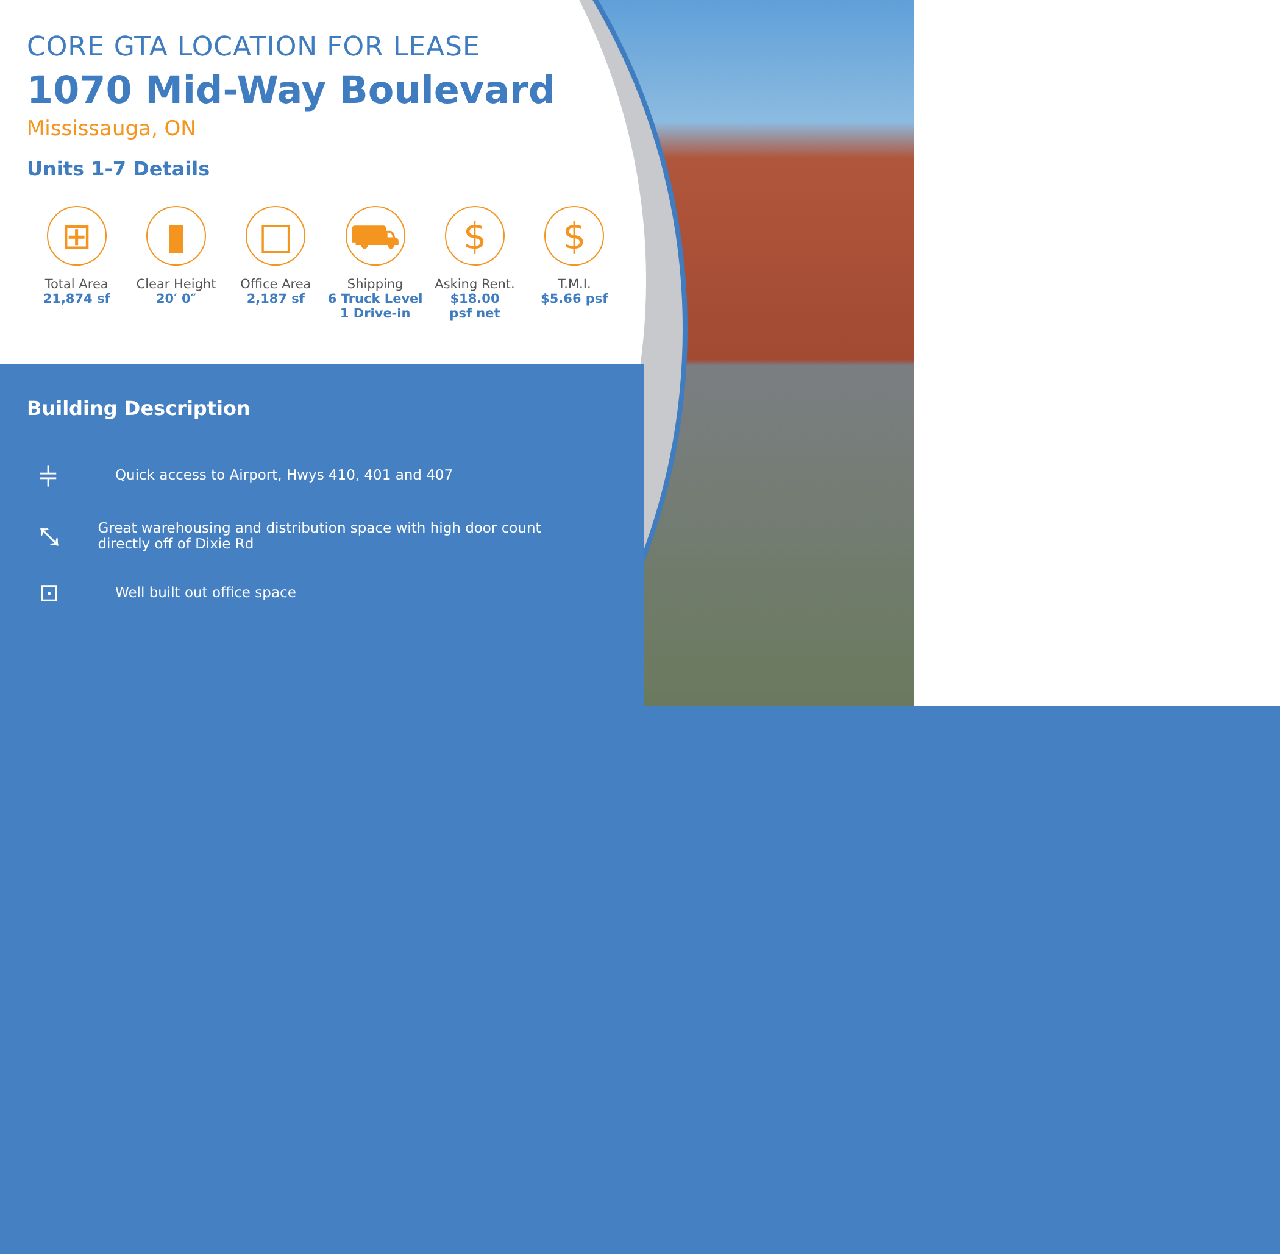CORE GTA LOCATION FOR LEASE
1070 Mid-Way Boulevard
Mississauga, ON
Units 1-7 Details
⊞
Total Area
21,874 sf
▮
Clear Height
20′ 0″
□
Office Area
2,187 sf
⛟
Shipping
6 Truck Level
1 Drive-in
$
Asking Rent.
$18.00
psf net
$
T.M.I.
$5.66 psf
Building Description
⫩
Quick access to Airport, Hwys 410, 401 and 407
⤡
Great warehousing and distribution space with high door count directly off of Dixie Rd
⊡
Well built out office space